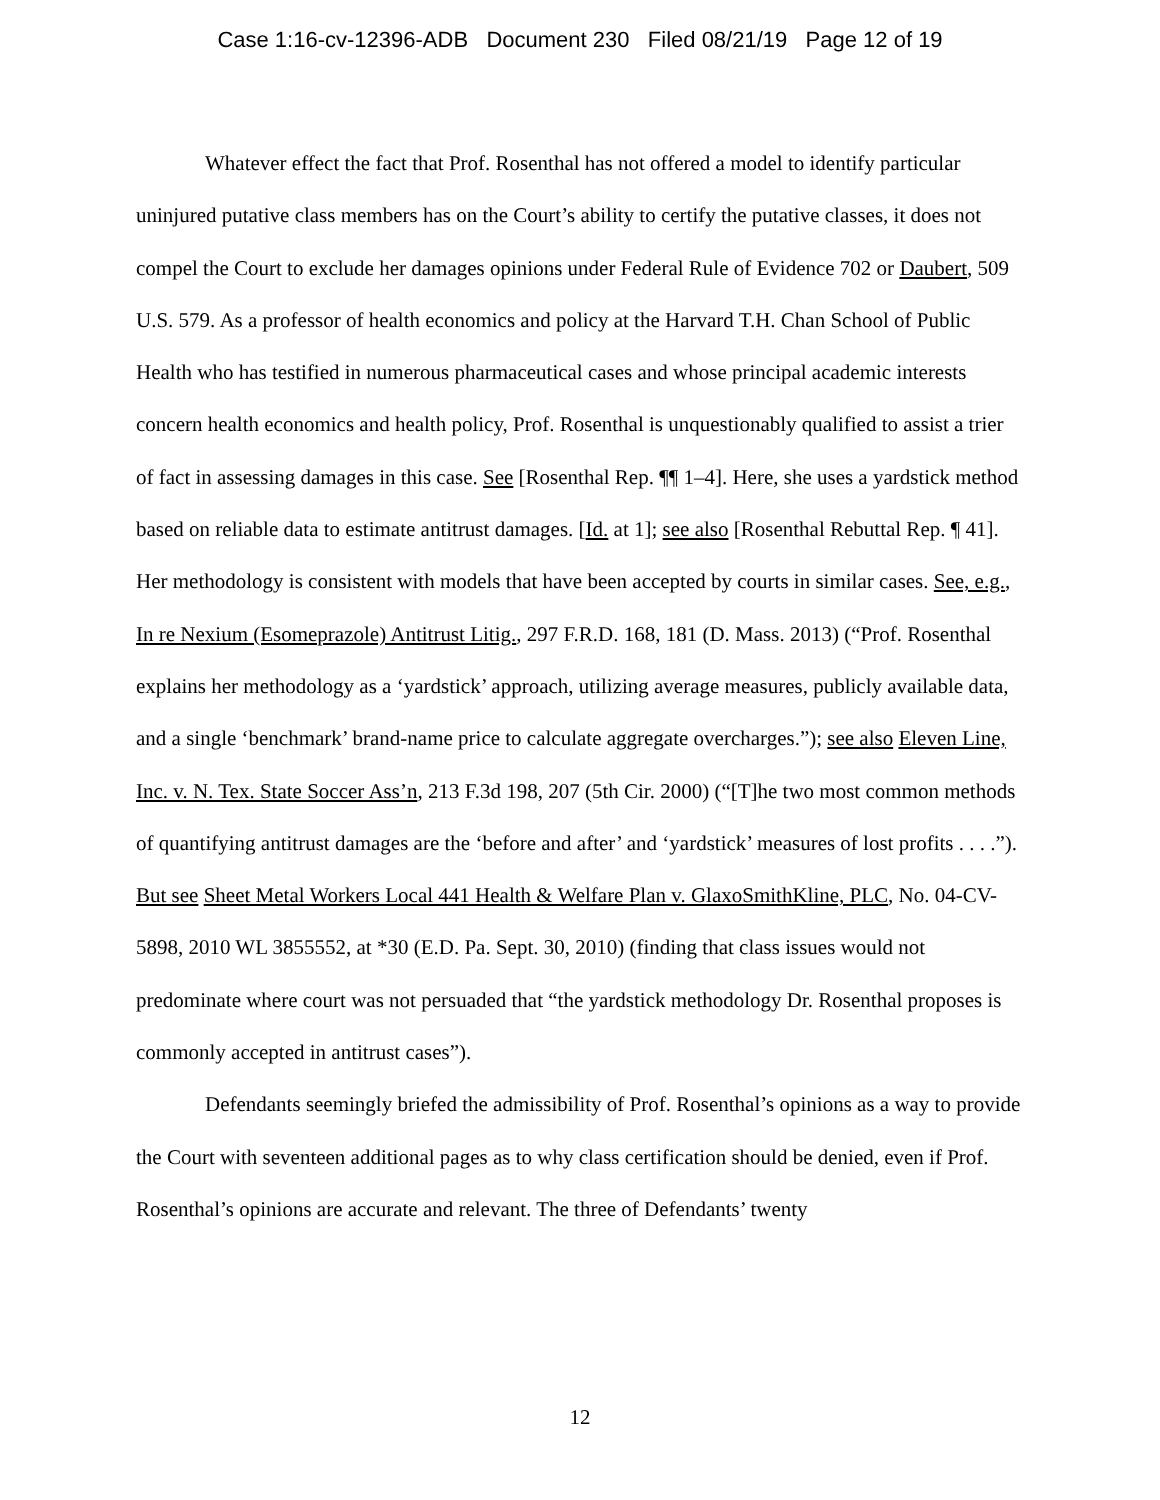Case 1:16-cv-12396-ADB Document 230 Filed 08/21/19 Page 12 of 19
Whatever effect the fact that Prof. Rosenthal has not offered a model to identify particular uninjured putative class members has on the Court’s ability to certify the putative classes, it does not compel the Court to exclude her damages opinions under Federal Rule of Evidence 702 or Daubert, 509 U.S. 579. As a professor of health economics and policy at the Harvard T.H. Chan School of Public Health who has testified in numerous pharmaceutical cases and whose principal academic interests concern health economics and health policy, Prof. Rosenthal is unquestionably qualified to assist a trier of fact in assessing damages in this case. See [Rosenthal Rep. ¶¶ 1–4]. Here, she uses a yardstick method based on reliable data to estimate antitrust damages. [Id. at 1]; see also [Rosenthal Rebuttal Rep. ¶ 41]. Her methodology is consistent with models that have been accepted by courts in similar cases. See, e.g., In re Nexium (Esomeprazole) Antitrust Litig., 297 F.R.D. 168, 181 (D. Mass. 2013) (“Prof. Rosenthal explains her methodology as a ‘yardstick’ approach, utilizing average measures, publicly available data, and a single ‘benchmark’ brand-name price to calculate aggregate overcharges.”); see also Eleven Line, Inc. v. N. Tex. State Soccer Ass’n, 213 F.3d 198, 207 (5th Cir. 2000) (“[T]he two most common methods of quantifying antitrust damages are the ‘before and after’ and ‘yardstick’ measures of lost profits . . . .”). But see Sheet Metal Workers Local 441 Health & Welfare Plan v. GlaxoSmithKline, PLC, No. 04-CV-5898, 2010 WL 3855552, at *30 (E.D. Pa. Sept. 30, 2010) (finding that class issues would not predominate where court was not persuaded that “the yardstick methodology Dr. Rosenthal proposes is commonly accepted in antitrust cases”).
Defendants seemingly briefed the admissibility of Prof. Rosenthal’s opinions as a way to provide the Court with seventeen additional pages as to why class certification should be denied, even if Prof. Rosenthal’s opinions are accurate and relevant. The three of Defendants’ twenty
12